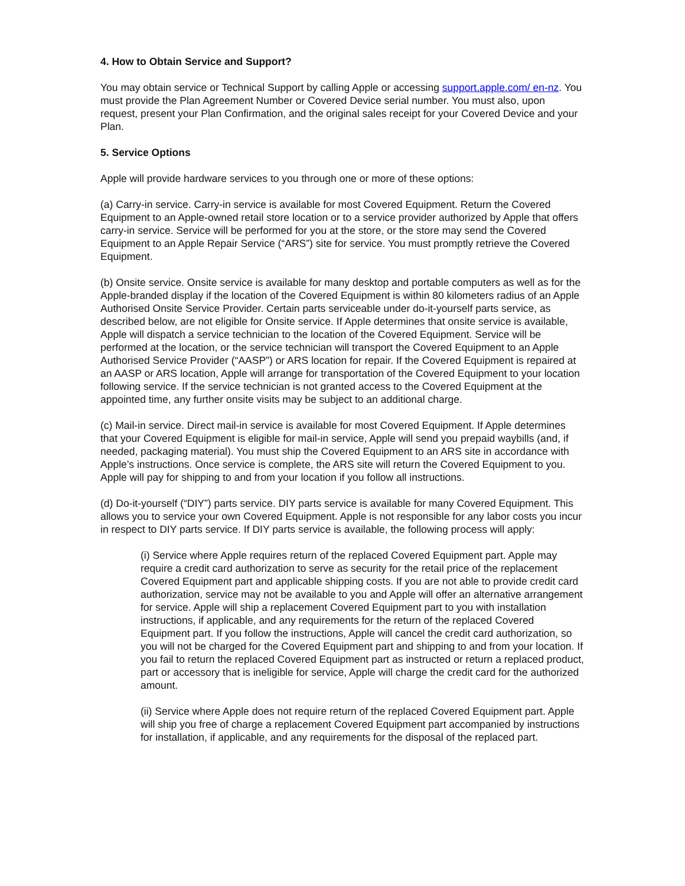4. How to Obtain Service and Support?
You may obtain service or Technical Support by calling Apple or accessing support.apple.com/ en-nz. You must provide the Plan Agreement Number or Covered Device serial number. You must also, upon request, present your Plan Confirmation, and the original sales receipt for your Covered Device and your Plan.
5. Service Options
Apple will provide hardware services to you through one or more of these options:
(a) Carry-in service. Carry-in service is available for most Covered Equipment. Return the Covered Equipment to an Apple-owned retail store location or to a service provider authorized by Apple that offers carry-in service. Service will be performed for you at the store, or the store may send the Covered Equipment to an Apple Repair Service (“ARS”) site for service. You must promptly retrieve the Covered Equipment.
(b) Onsite service. Onsite service is available for many desktop and portable computers as well as for the Apple-branded display if the location of the Covered Equipment is within 80 kilometers radius of an Apple Authorised Onsite Service Provider. Certain parts serviceable under do-it-yourself parts service, as described below, are not eligible for Onsite service. If Apple determines that onsite service is available, Apple will dispatch a service technician to the location of the Covered Equipment. Service will be performed at the location, or the service technician will transport the Covered Equipment to an Apple Authorised Service Provider (“AASP”) or ARS location for repair. If the Covered Equipment is repaired at an AASP or ARS location, Apple will arrange for transportation of the Covered Equipment to your location following service. If the service technician is not granted access to the Covered Equipment at the appointed time, any further onsite visits may be subject to an additional charge.
(c) Mail-in service. Direct mail-in service is available for most Covered Equipment. If Apple determines that your Covered Equipment is eligible for mail-in service, Apple will send you prepaid waybills (and, if needed, packaging material). You must ship the Covered Equipment to an ARS site in accordance with Apple’s instructions. Once service is complete, the ARS site will return the Covered Equipment to you. Apple will pay for shipping to and from your location if you follow all instructions.
(d) Do-it-yourself (“DIY”) parts service. DIY parts service is available for many Covered Equipment. This allows you to service your own Covered Equipment. Apple is not responsible for any labor costs you incur in respect to DIY parts service. If DIY parts service is available, the following process will apply:
(i) Service where Apple requires return of the replaced Covered Equipment part. Apple may require a credit card authorization to serve as security for the retail price of the replacement Covered Equipment part and applicable shipping costs. If you are not able to provide credit card authorization, service may not be available to you and Apple will offer an alternative arrangement for service. Apple will ship a replacement Covered Equipment part to you with installation instructions, if applicable, and any requirements for the return of the replaced Covered Equipment part. If you follow the instructions, Apple will cancel the credit card authorization, so you will not be charged for the Covered Equipment part and shipping to and from your location. If you fail to return the replaced Covered Equipment part as instructed or return a replaced product, part or accessory that is ineligible for service, Apple will charge the credit card for the authorized amount.
(ii) Service where Apple does not require return of the replaced Covered Equipment part. Apple will ship you free of charge a replacement Covered Equipment part accompanied by instructions for installation, if applicable, and any requirements for the disposal of the replaced part.